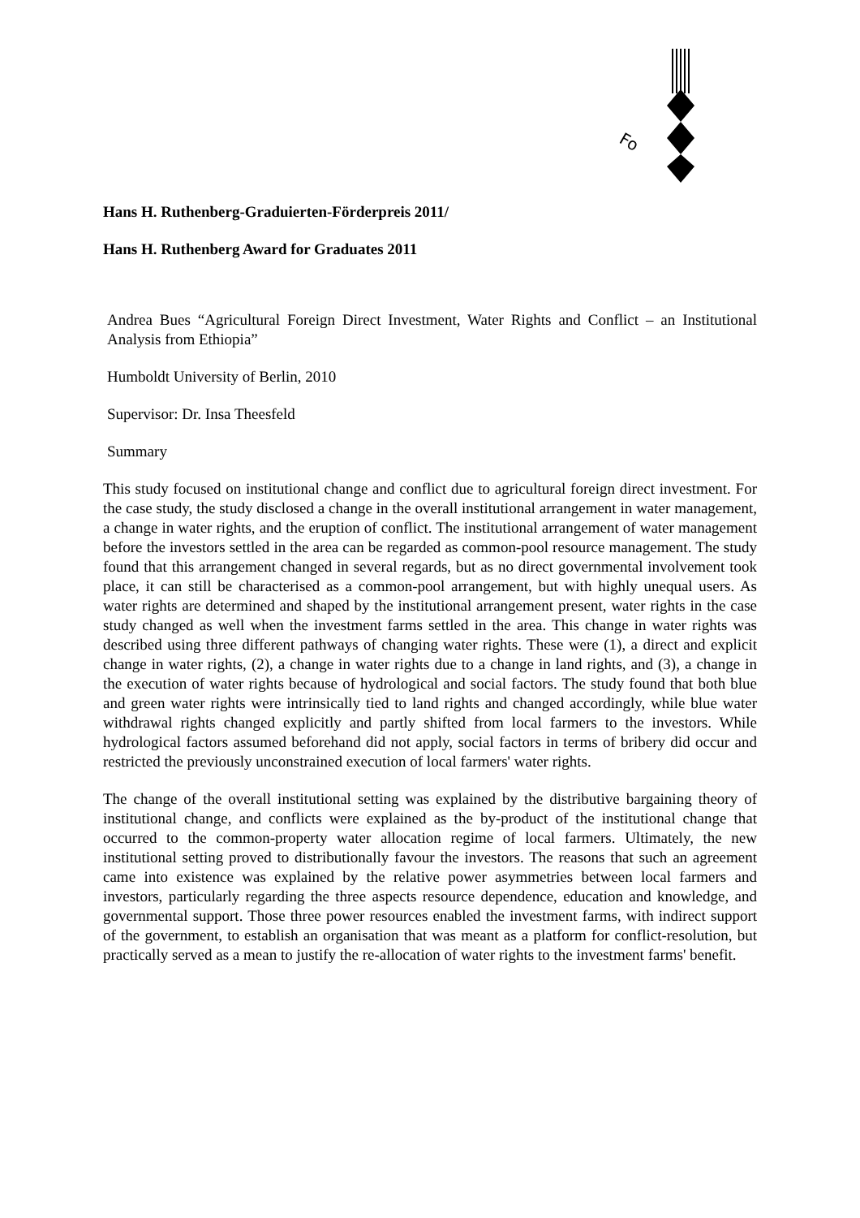Fo
Hans H. Ruthenberg-Graduierten-Förderpreis 2011/
Hans H. Ruthenberg Award for Graduates 2011
Andrea Bues “Agricultural Foreign Direct Investment, Water Rights and Conflict – an Institutional Analysis from Ethiopia”
Humboldt University of Berlin, 2010
Supervisor: Dr. Insa Theesfeld
Summary
This study focused on institutional change and conflict due to agricultural foreign direct investment. For the case study, the study disclosed a change in the overall institutional arrangement in water management, a change in water rights, and the eruption of conflict. The institutional arrangement of water management before the investors settled in the area can be regarded as common-pool resource management. The study found that this arrangement changed in several regards, but as no direct governmental involvement took place, it can still be characterised as a common-pool arrangement, but with highly unequal users. As water rights are determined and shaped by the institutional arrangement present, water rights in the case study changed as well when the investment farms settled in the area. This change in water rights was described using three different pathways of changing water rights. These were (1), a direct and explicit change in water rights, (2), a change in water rights due to a change in land rights, and (3), a change in the execution of water rights because of hydrological and social factors. The study found that both blue and green water rights were intrinsically tied to land rights and changed accordingly, while blue water withdrawal rights changed explicitly and partly shifted from local farmers to the investors. While hydrological factors assumed beforehand did not apply, social factors in terms of bribery did occur and restricted the previously unconstrained execution of local farmers' water rights.
The change of the overall institutional setting was explained by the distributive bargaining theory of institutional change, and conflicts were explained as the by-product of the institutional change that occurred to the common-property water allocation regime of local farmers. Ultimately, the new institutional setting proved to distributionally favour the investors. The reasons that such an agreement came into existence was explained by the relative power asymmetries between local farmers and investors, particularly regarding the three aspects resource dependence, education and knowledge, and governmental support. Those three power resources enabled the investment farms, with indirect support of the government, to establish an organisation that was meant as a platform for conflict-resolution, but practically served as a mean to justify the re-allocation of water rights to the investment farms' benefit.